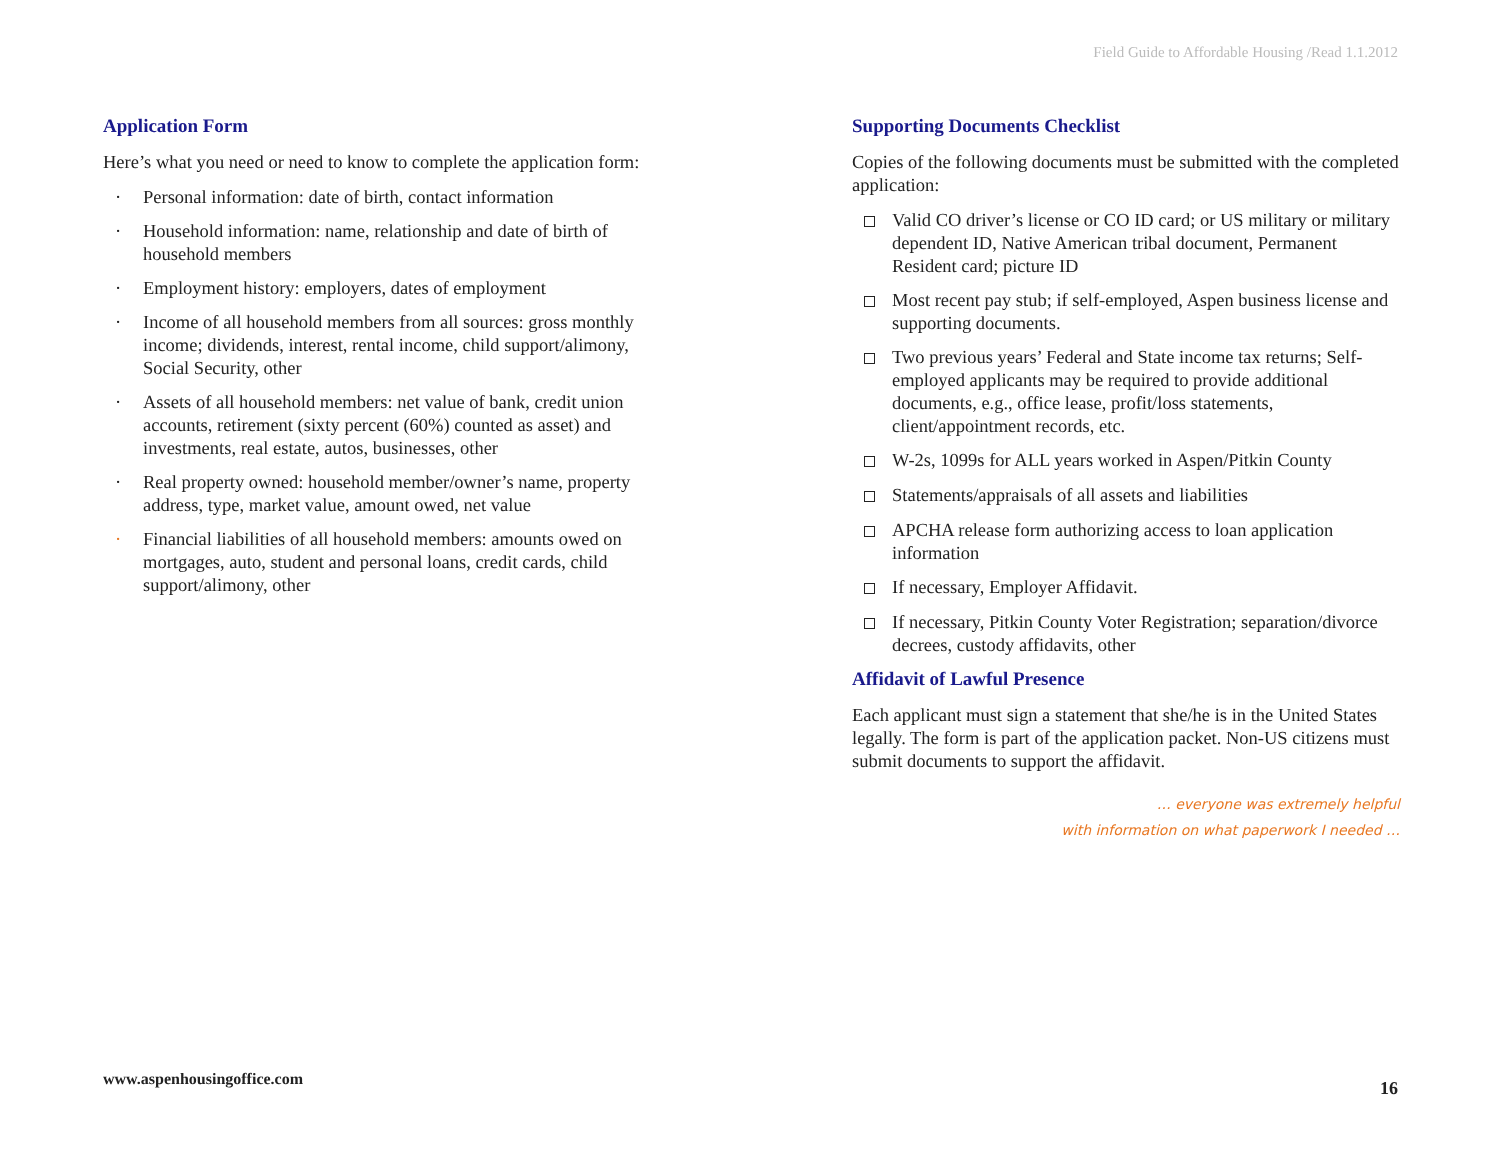Field Guide to Affordable Housing /Read 1.1.2012
Application Form
Here’s what you need or need to know to complete the application form:
· Personal information: date of birth, contact information
· Household information: name, relationship and date of birth of household members
· Employment history: employers, dates of employment
· Income of all household members from all sources: gross monthly income; dividends, interest, rental income, child support/alimony, Social Security, other
· Assets of all household members: net value of bank, credit union accounts, retirement (sixty percent (60%) counted as asset) and investments, real estate, autos, businesses, other
· Real property owned: household member/owner’s name, property address, type, market value, amount owed, net value
· Financial liabilities of all household members: amounts owed on mortgages, auto, student and personal loans, credit cards, child support/alimony, other
Supporting Documents Checklist
Copies of the following documents must be submitted with the completed application:
Valid CO driver’s license or CO ID card; or US military or military dependent ID, Native American tribal document, Permanent Resident card; picture ID
Most recent pay stub; if self-employed, Aspen business license and supporting documents.
Two previous years’ Federal and State income tax returns; Self-employed applicants may be required to provide additional documents, e.g., office lease, profit/loss statements, client/appointment records, etc.
W-2s, 1099s for ALL years worked in Aspen/Pitkin County
Statements/appraisals of all assets and liabilities
APCHA release form authorizing access to loan application information
If necessary, Employer Affidavit.
If necessary, Pitkin County Voter Registration; separation/divorce decrees, custody affidavits, other
Affidavit of Lawful Presence
Each applicant must sign a statement that she/he is in the United States legally. The form is part of the application packet. Non-US citizens must submit documents to support the affidavit.
… everyone was extremely helpful
with information on what paperwork I needed …
www.aspenhousingoffice.com 16